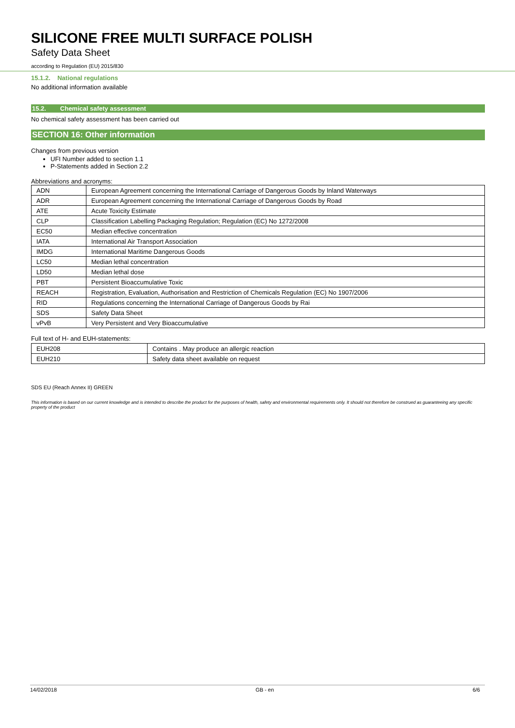SILICONE FREE MULTI SURFACE POLISH
Safety Data Sheet
according to Regulation (EU) 2015/830
15.1.2. National regulations
No additional information available
15.2. Chemical safety assessment
No chemical safety assessment has been carried out
SECTION 16: Other information
Changes from previous version
UFI Number added to section 1.1
P-Statements added in Section 2.2
Abbreviations and acronyms:
| ADN | European Agreement concerning the International Carriage of Dangerous Goods by Inland Waterways |
| ADR | European Agreement concerning the International Carriage of Dangerous Goods by Road |
| ATE | Acute Toxicity Estimate |
| CLP | Classification Labelling Packaging Regulation; Regulation (EC) No 1272/2008 |
| EC50 | Median effective concentration |
| IATA | International Air Transport Association |
| IMDG | International Maritime Dangerous Goods |
| LC50 | Median lethal concentration |
| LD50 | Median lethal dose |
| PBT | Persistent Bioaccumulative Toxic |
| REACH | Registration, Evaluation, Authorisation and Restriction of Chemicals Regulation (EC) No 1907/2006 |
| RID | Regulations concerning the International Carriage of Dangerous Goods by Rai |
| SDS | Safety Data Sheet |
| vPvB | Very Persistent and Very Bioaccumulative |
Full text of H- and EUH-statements:
| EUH208 | Contains . May produce an allergic reaction |
| EUH210 | Safety data sheet available on request |
SDS EU (Reach Annex II) GREEN
This information is based on our current knowledge and is intended to describe the product for the purposes of health, safety and environmental requirements only. It should not therefore be construed as guaranteeing any specific property of the product
14/02/2018 GB - en 6/6